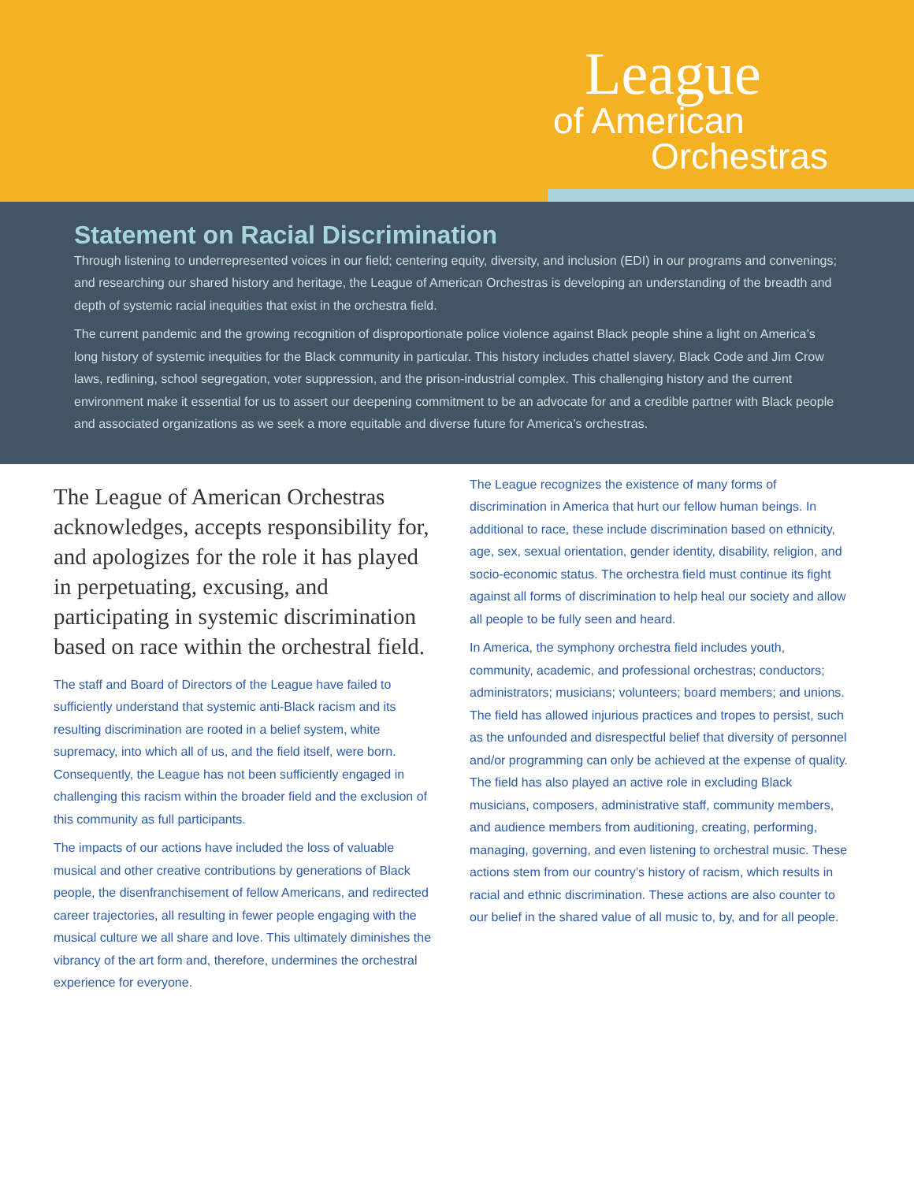League
of American
Orchestras
Statement on Racial Discrimination
Through listening to underrepresented voices in our field; centering equity, diversity, and inclusion (EDI) in our programs and convenings; and researching our shared history and heritage, the League of American Orchestras is developing an understanding of the breadth and depth of systemic racial inequities that exist in the orchestra field.
The current pandemic and the growing recognition of disproportionate police violence against Black people shine a light on America’s long history of systemic inequities for the Black community in particular. This history includes chattel slavery, Black Code and Jim Crow laws, redlining, school segregation, voter suppression, and the prison-industrial complex. This challenging history and the current environment make it essential for us to assert our deepening commitment to be an advocate for and a credible partner with Black people and associated organizations as we seek a more equitable and diverse future for America’s orchestras.
The League of American Orchestras acknowledges, accepts responsibility for, and apologizes for the role it has played in perpetuating, excusing, and participating in systemic discrimination based on race within the orchestral field.
The staff and Board of Directors of the League have failed to sufficiently understand that systemic anti-Black racism and its resulting discrimination are rooted in a belief system, white supremacy, into which all of us, and the field itself, were born. Consequently, the League has not been sufficiently engaged in challenging this racism within the broader field and the exclusion of this community as full participants.
The impacts of our actions have included the loss of valuable musical and other creative contributions by generations of Black people, the disenfranchisement of fellow Americans, and redirected career trajectories, all resulting in fewer people engaging with the musical culture we all share and love. This ultimately diminishes the vibrancy of the art form and, therefore, undermines the orchestral experience for everyone.
The League recognizes the existence of many forms of discrimination in America that hurt our fellow human beings. In additional to race, these include discrimination based on ethnicity, age, sex, sexual orientation, gender identity, disability, religion, and socio-economic status. The orchestra field must continue its fight against all forms of discrimination to help heal our society and allow all people to be fully seen and heard.
In America, the symphony orchestra field includes youth, community, academic, and professional orchestras; conductors; administrators; musicians; volunteers; board members; and unions. The field has allowed injurious practices and tropes to persist, such as the unfounded and disrespectful belief that diversity of personnel and/or programming can only be achieved at the expense of quality. The field has also played an active role in excluding Black musicians, composers, administrative staff, community members, and audience members from auditioning, creating, performing, managing, governing, and even listening to orchestral music. These actions stem from our country’s history of racism, which results in racial and ethnic discrimination. These actions are also counter to our belief in the shared value of all music to, by, and for all people.